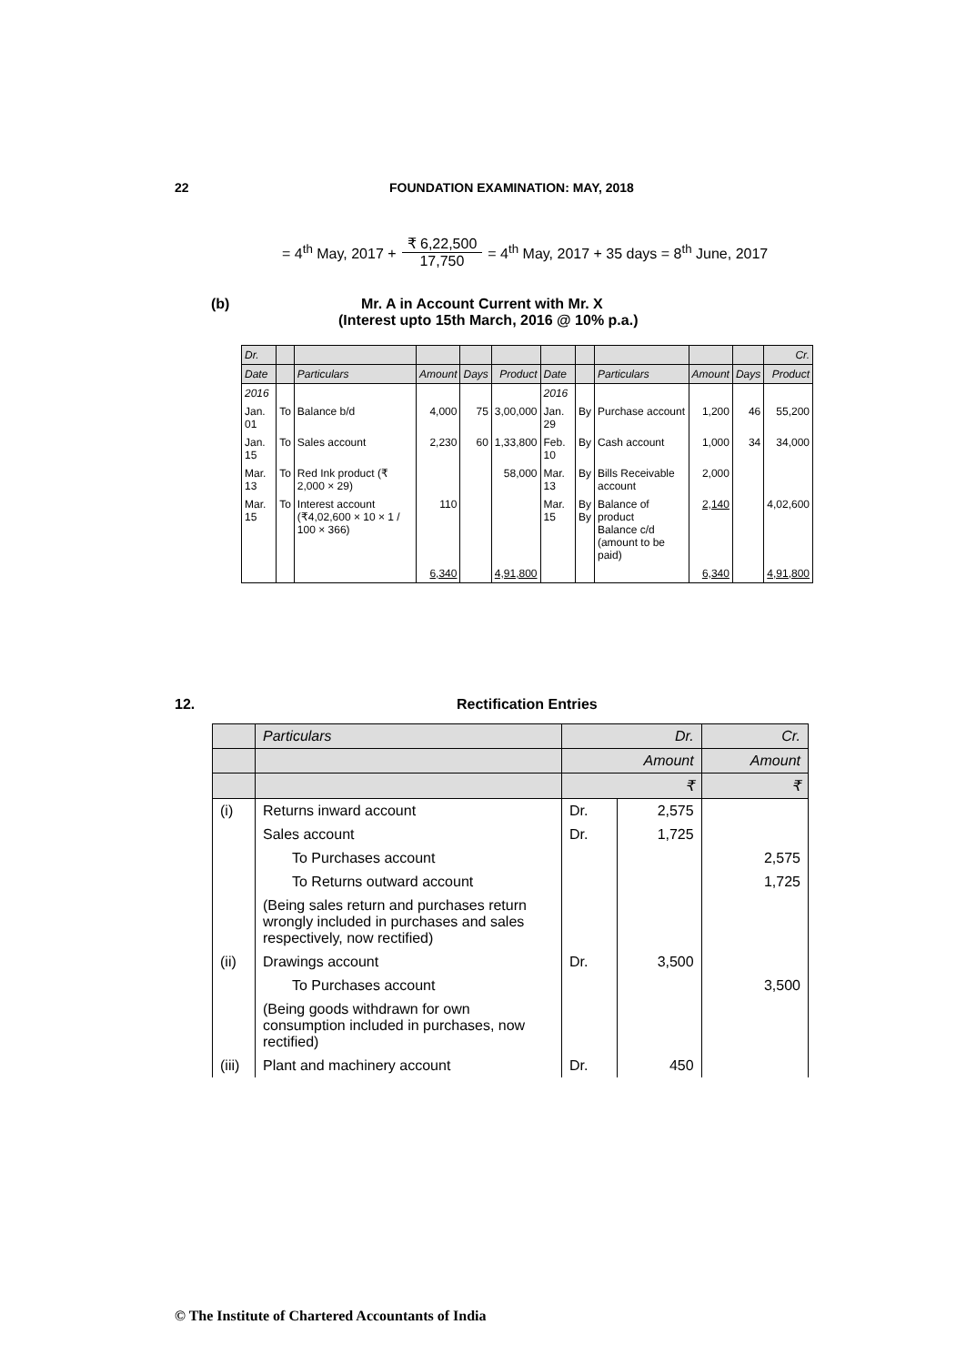22 FOUNDATION EXAMINATION: MAY, 2018
= 4<sup>th</sup> May, 2017 + ₹ 6,22,500 17,750 = 4<sup>th</sup> May, 2017 + 35 days = 8<sup>th</sup> June, 2017
(b) Mr. A in Account Current with Mr. X
(Interest upto 15th March, 2016 @ 10% p.a.)
| Dr. | | | | | | | | | | | Cr. |
| Date | | Particulars | Amount | Days | Product | Date | | Particulars | Amount | Days | Product |
| 2016 | | | | | | 2016 | | | | | |
| Jan. 01 | To | Balance b/d | 4,000 | 75 | 3,00,000 | Jan. 29 | By | Purchase account | 1,200 | 46 | 55,200 |
| Jan. 15 | To | Sales account | 2,230 | 60 | 1,33,800 | Feb. 10 | By | Cash account | 1,000 | 34 | 34,000 |
| Mar. 13 | To | Red Ink product (₹ 2,000 × 29) | | | 58,000 | Mar. 13 | By | Bills Receivable account | 2,000 | | |
| Mar. 15 | To | Interest account (₹4,02,600 × 10 × 1 / 100 × 366) | 110 | | | Mar. 15 | By By | Balance of product Balance c/d (amount to be paid) | 2,140 | | 4,02,600 |
| | | | 6,340 | | 4,91,800 | | | | 6,340 | | 4,91,800 |
12. Rectification Entries
| | Particulars | Dr. | | Cr. |
| | | Amount | | Amount |
| | | ₹ | | ₹ |
| (i) | Returns inward account | Dr. | 2,575 | |
| | Sales account | Dr. | 1,725 | |
| | To Purchases account | | | 2,575 |
| | To Returns outward account | | | 1,725 |
| | (Being sales return and purchases return wrongly included in purchases and sales respectively, now rectified) | | | |
| (ii) | Drawings account | Dr. | 3,500 | |
| | To Purchases account | | | 3,500 |
| | (Being goods withdrawn for own consumption included in purchases, now rectified) | | | |
| (iii) | Plant and machinery account | Dr. | 450 | |
© The Institute of Chartered Accountants of India